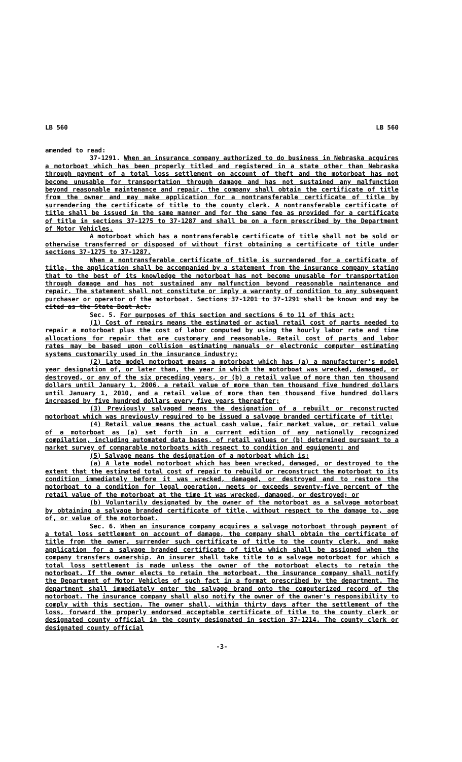LB 560 LB 560
amended to read:
37-1291. When an insurance company authorized to do business in Nebraska acquires a motorboat which has been properly titled and registered in a state other than Nebraska through payment of a total loss settlement on account of theft and the motorboat has not become unusable for transportation through damage and has not sustained any malfunction beyond reasonable maintenance and repair, the company shall obtain the certificate of title from the owner and may make application for a nontransferable certificate of title by surrendering the certificate of title to the county clerk. A nontransferable certificate of title shall be issued in the same manner and for the same fee as provided for a certificate of title in sections 37-1275 to 37-1287 and shall be on a form prescribed by the Department of Motor Vehicles.
A motorboat which has a nontransferable certificate of title shall not be sold or otherwise transferred or disposed of without first obtaining a certificate of title under sections 37-1275 to 37-1287.
When a nontransferable certificate of title is surrendered for a certificate of title, the application shall be accompanied by a statement from the insurance company stating that to the best of its knowledge the motorboat has not become unusable for transportation through damage and has not sustained any malfunction beyond reasonable maintenance and repair. The statement shall not constitute or imply a warranty of condition to any subsequent purchaser or operator of the motorboat. Sections 37-1201 to 37-1291 shall be known and may be cited as the State Boat Act.
Sec. 5. For purposes of this section and sections 6 to 11 of this act:
(1) Cost of repairs means the estimated or actual retail cost of parts needed to repair a motorboat plus the cost of labor computed by using the hourly labor rate and time allocations for repair that are customary and reasonable. Retail cost of parts and labor rates may be based upon collision estimating manuals or electronic computer estimating systems customarily used in the insurance industry;
(2) Late model motorboat means a motorboat which has (a) a manufacturer's model year designation of, or later than, the year in which the motorboat was wrecked, damaged, or destroyed, or any of the six preceding years, or (b) a retail value of more than ten thousand dollars until January 1, 2006, a retail value of more than ten thousand five hundred dollars until January 1, 2010, and a retail value of more than ten thousand five hundred dollars increased by five hundred dollars every five years thereafter;
(3) Previously salvaged means the designation of a rebuilt or reconstructed motorboat which was previously required to be issued a salvage branded certificate of title;
(4) Retail value means the actual cash value, fair market value, or retail value of a motorboat as (a) set forth in a current edition of any nationally recognized compilation, including automated data bases, of retail values or (b) determined pursuant to a market survey of comparable motorboats with respect to condition and equipment; and
(5) Salvage means the designation of a motorboat which is:
(a) A late model motorboat which has been wrecked, damaged, or destroyed to the extent that the estimated total cost of repair to rebuild or reconstruct the motorboat to its condition immediately before it was wrecked, damaged, or destroyed and to restore the motorboat to a condition for legal operation, meets or exceeds seventy-five percent of the retail value of the motorboat at the time it was wrecked, damaged, or destroyed; or
(b) Voluntarily designated by the owner of the motorboat as a salvage motorboat by obtaining a salvage branded certificate of title, without respect to the damage to, age of, or value of the motorboat.
Sec. 6. When an insurance company acquires a salvage motorboat through payment of a total loss settlement on account of damage, the company shall obtain the certificate of title from the owner, surrender such certificate of title to the county clerk, and make application for a salvage branded certificate of title which shall be assigned when the company transfers ownership. An insurer shall take title to a salvage motorboat for which a total loss settlement is made unless the owner of the motorboat elects to retain the motorboat. If the owner elects to retain the motorboat, the insurance company shall notify the Department of Motor Vehicles of such fact in a format prescribed by the department. The department shall immediately enter the salvage brand onto the computerized record of the motorboat. The insurance company shall also notify the owner of the owner's responsibility to comply with this section. The owner shall, within thirty days after the settlement of the loss, forward the properly endorsed acceptable certificate of title to the county clerk or designated county official in the county designated in section 37-1214. The county clerk or designated county official
-3-